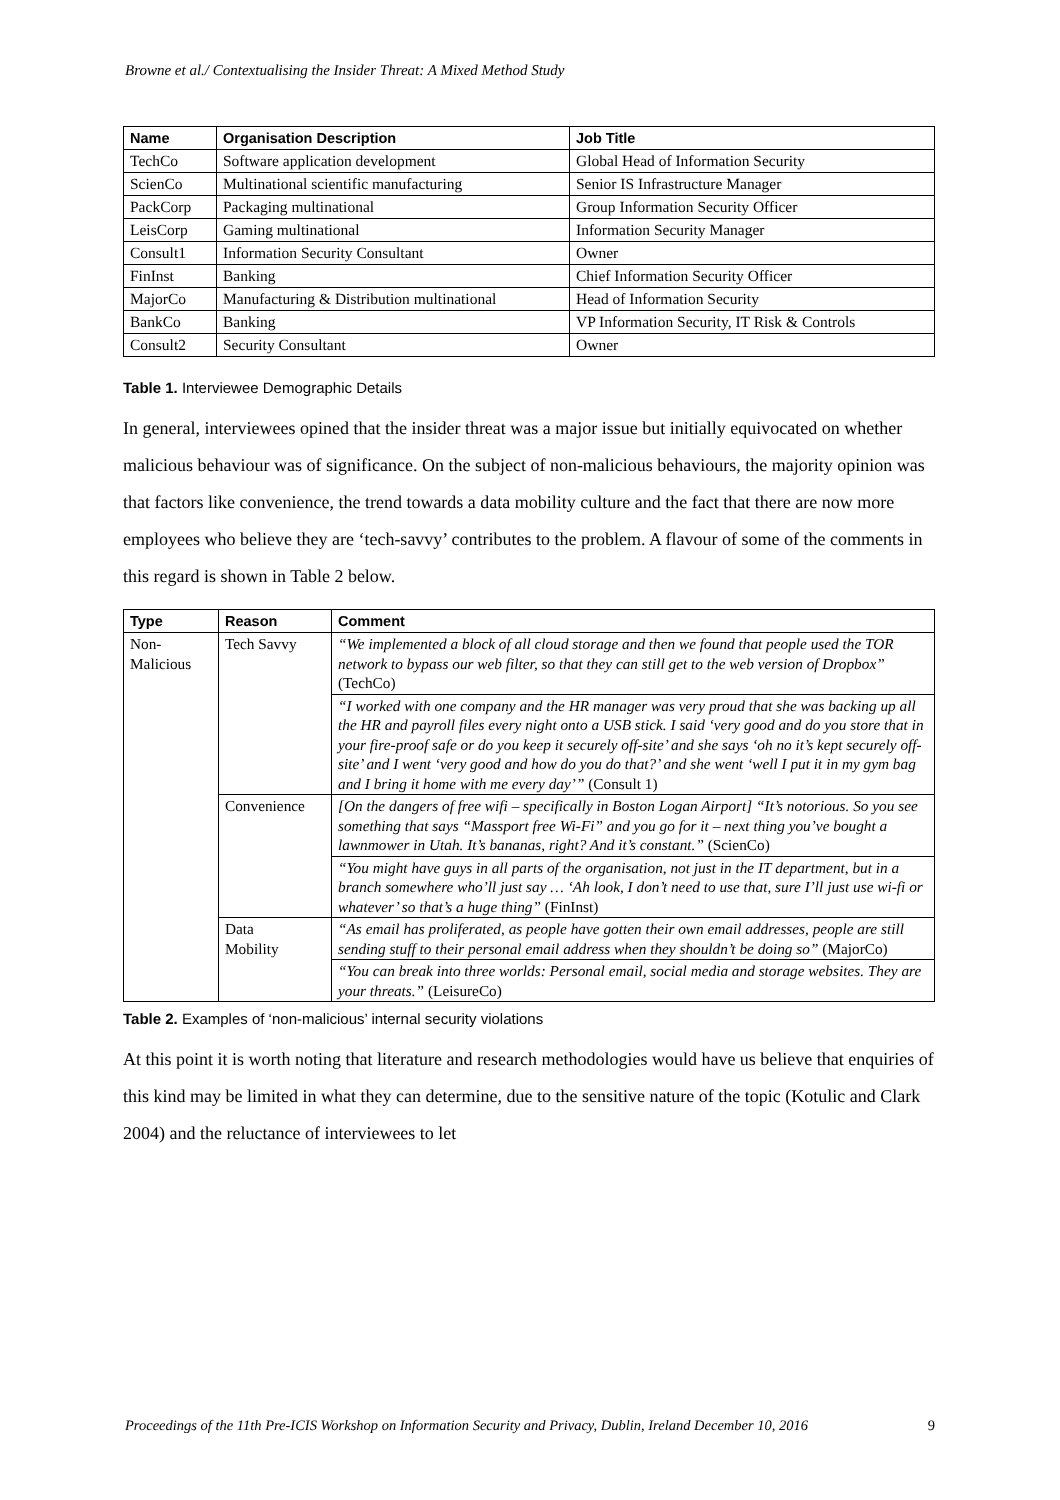Browne et al./ Contextualising the Insider Threat: A Mixed Method Study
| Name | Organisation Description | Job Title |
| --- | --- | --- |
| TechCo | Software application development | Global Head of Information Security |
| ScienCo | Multinational scientific manufacturing | Senior IS Infrastructure Manager |
| PackCorp | Packaging multinational | Group Information Security Officer |
| LeisCorp | Gaming multinational | Information Security Manager |
| Consult1 | Information Security Consultant | Owner |
| FinInst | Banking | Chief Information Security Officer |
| MajorCo | Manufacturing & Distribution multinational | Head of Information Security |
| BankCo | Banking | VP Information Security, IT Risk & Controls |
| Consult2 | Security Consultant | Owner |
Table 1. Interviewee Demographic Details
In general, interviewees opined that the insider threat was a major issue but initially equivocated on whether malicious behaviour was of significance. On the subject of non-malicious behaviours, the majority opinion was that factors like convenience, the trend towards a data mobility culture and the fact that there are now more employees who believe they are ‘tech-savvy’ contributes to the problem. A flavour of some of the comments in this regard is shown in Table 2 below.
| Type | Reason | Comment |
| --- | --- | --- |
| Non- Malicious | Tech Savvy | “We implemented a block of all cloud storage and then we found that people used the TOR network to bypass our web filter, so that they can still get to the web version of Dropbox” (TechCo) |
| | | “I worked with one company and the HR manager was very proud that she was backing up all the HR and payroll files every night onto a USB stick. I said ‘very good and do you store that in your fire-proof safe or do you keep it securely off-site’ and she says ‘oh no it’s kept securely off-site’ and I went ‘very good and how do you do that?’ and she went ‘well I put it in my gym bag and I bring it home with me every day’” (Consult 1) |
| | Convenience | [On the dangers of free wifi – specifically in Boston Logan Airport] “It’s notorious. So you see something that says “Massport free Wi-Fi” and you go for it – next thing you’ve bought a lawnmower in Utah. It’s bananas, right? And it’s constant.” (ScienCo) |
| | | “You might have guys in all parts of the organisation, not just in the IT department, but in a branch somewhere who’ll just say … ‘Ah look, I don’t need to use that, sure I’ll just use wi-fi or whatever’ so that’s a huge thing” (FinInst) |
| | Data Mobility | “As email has proliferated, as people have gotten their own email addresses, people are still sending stuff to their personal email address when they shouldn’t be doing so” (MajorCo) |
| | | “You can break into three worlds: Personal email, social media and storage websites. They are your threats.” (LeisureCo) |
Table 2. Examples of ‘non-malicious’ internal security violations
At this point it is worth noting that literature and research methodologies would have us believe that enquiries of this kind may be limited in what they can determine, due to the sensitive nature of the topic (Kotulic and Clark 2004) and the reluctance of interviewees to let
Proceedings of the 11th Pre-ICIS Workshop on Information Security and Privacy, Dublin, Ireland December 10, 2016 9